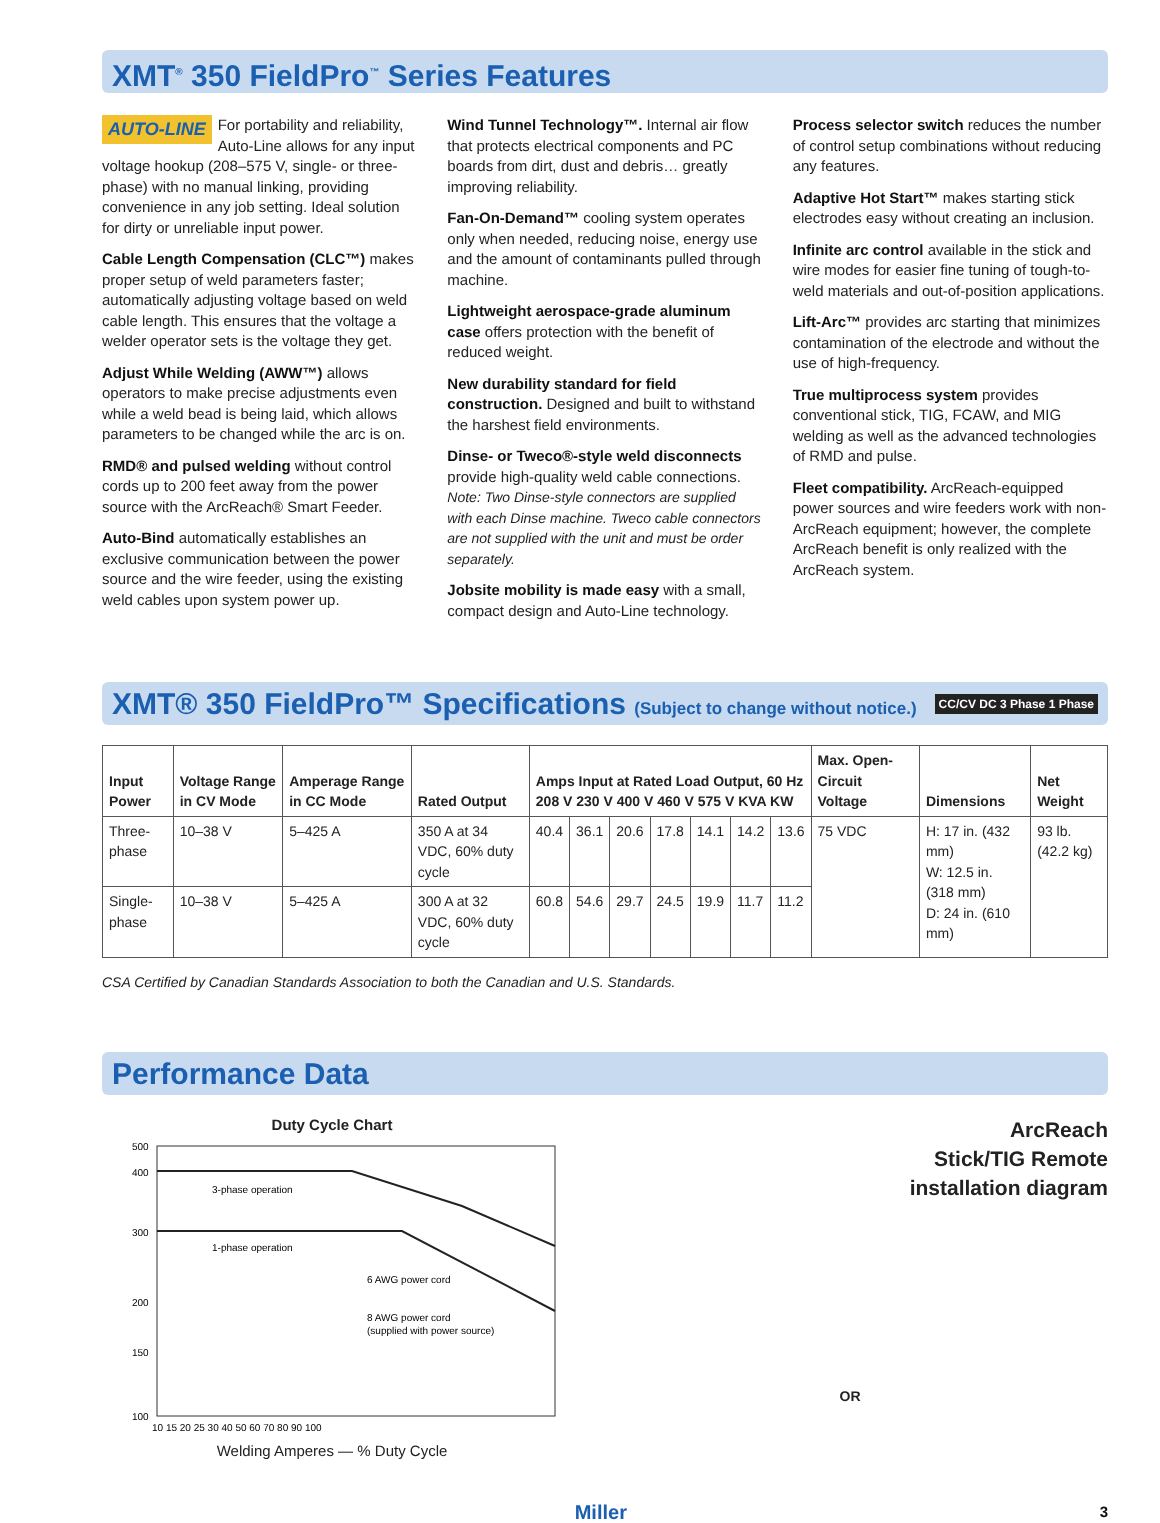XMT<sup>®</sup> 350 FieldPro<sup>™</sup> Series Features
AUTO-LINE For portability and reliability, Auto-Line allows for any input voltage hookup (208–575 V, single- or three-phase) with no manual linking, providing convenience in any job setting. Ideal solution for dirty or unreliable input power.
Cable Length Compensation (CLC™) makes proper setup of weld parameters faster; automatically adjusting voltage based on weld cable length. This ensures that the voltage a welder operator sets is the voltage they get.
Adjust While Welding (AWW™) allows operators to make precise adjustments even while a weld bead is being laid, which allows parameters to be changed while the arc is on.
RMD® and pulsed welding without control cords up to 200 feet away from the power source with the ArcReach® Smart Feeder.
Auto-Bind automatically establishes an exclusive communication between the power source and the wire feeder, using the existing weld cables upon system power up.
Wind Tunnel Technology™. Internal air flow that protects electrical components and PC boards from dirt, dust and debris… greatly improving reliability.
Fan-On-Demand™ cooling system operates only when needed, reducing noise, energy use and the amount of contaminants pulled through machine.
Lightweight aerospace-grade aluminum case offers protection with the benefit of reduced weight.
New durability standard for field construction. Designed and built to withstand the harshest field environments.
Dinse- or Tweco®-style weld disconnects provide high-quality weld cable connections. Note: Two Dinse-style connectors are supplied with each Dinse machine. Tweco cable connectors are not supplied with the unit and must be order separately.
Jobsite mobility is made easy with a small, compact design and Auto-Line technology.
Process selector switch reduces the number of control setup combinations without reducing any features.
Adaptive Hot Start™ makes starting stick electrodes easy without creating an inclusion.
Infinite arc control available in the stick and wire modes for easier fine tuning of tough-to-weld materials and out-of-position applications.
Lift-Arc™ provides arc starting that minimizes contamination of the electrode and without the use of high-frequency.
True multiprocess system provides conventional stick, TIG, FCAW, and MIG welding as well as the advanced technologies of RMD and pulse.
Fleet compatibility. ArcReach-equipped power sources and wire feeders work with non-ArcReach equipment; however, the complete ArcReach benefit is only realized with the ArcReach system.
XMT® 350 FieldPro™ Specifications (Subject to change without notice.) CC/CV DC 3 Phase 1 Phase
| Input Power | Voltage Range in CV Mode | Amperage Range in CC Mode | Rated Output | Amps Input at Rated Load Output, 60 Hz 208 V 230 V 400 V 460 V 575 V KVA KW | | | | | | | Max. Open-Circuit Voltage | Dimensions | Net Weight |
| --- | --- | --- | --- | --- | --- | --- | --- | --- | --- | --- | --- | --- | --- |
| Three-phase | 10–38 V | 5–425 A | 350 A at 34 VDC, 60% duty cycle | 40.4 | 36.1 | 20.6 | 17.8 | 14.1 | 14.2 | 13.6 | 75 VDC | H: 17 in. (432 mm) W: 12.5 in. (318 mm) D: 24 in. (610 mm) | 93 lb. (42.2 kg) |
| Single-phase | 10–38 V | 5–425 A | 300 A at 32 VDC, 60% duty cycle | 60.8 | 54.6 | 29.7 | 24.5 | 19.9 | 11.7 | 11.2 | | | |
CSA Certified by Canadian Standards Association to both the Canadian and U.S. Standards.
Performance Data
Duty Cycle Chart
3-phase operation
1-phase operation
6 AWG power cord
8 AWG power cord
(supplied with power source)
500
400
300
200
150
100
10 15 20 25 30 40 50 60 70 80 90 100
Welding Amperes — % Duty Cycle
ArcReach
Stick/TIG Remote
installation diagram
OR
Miller 3